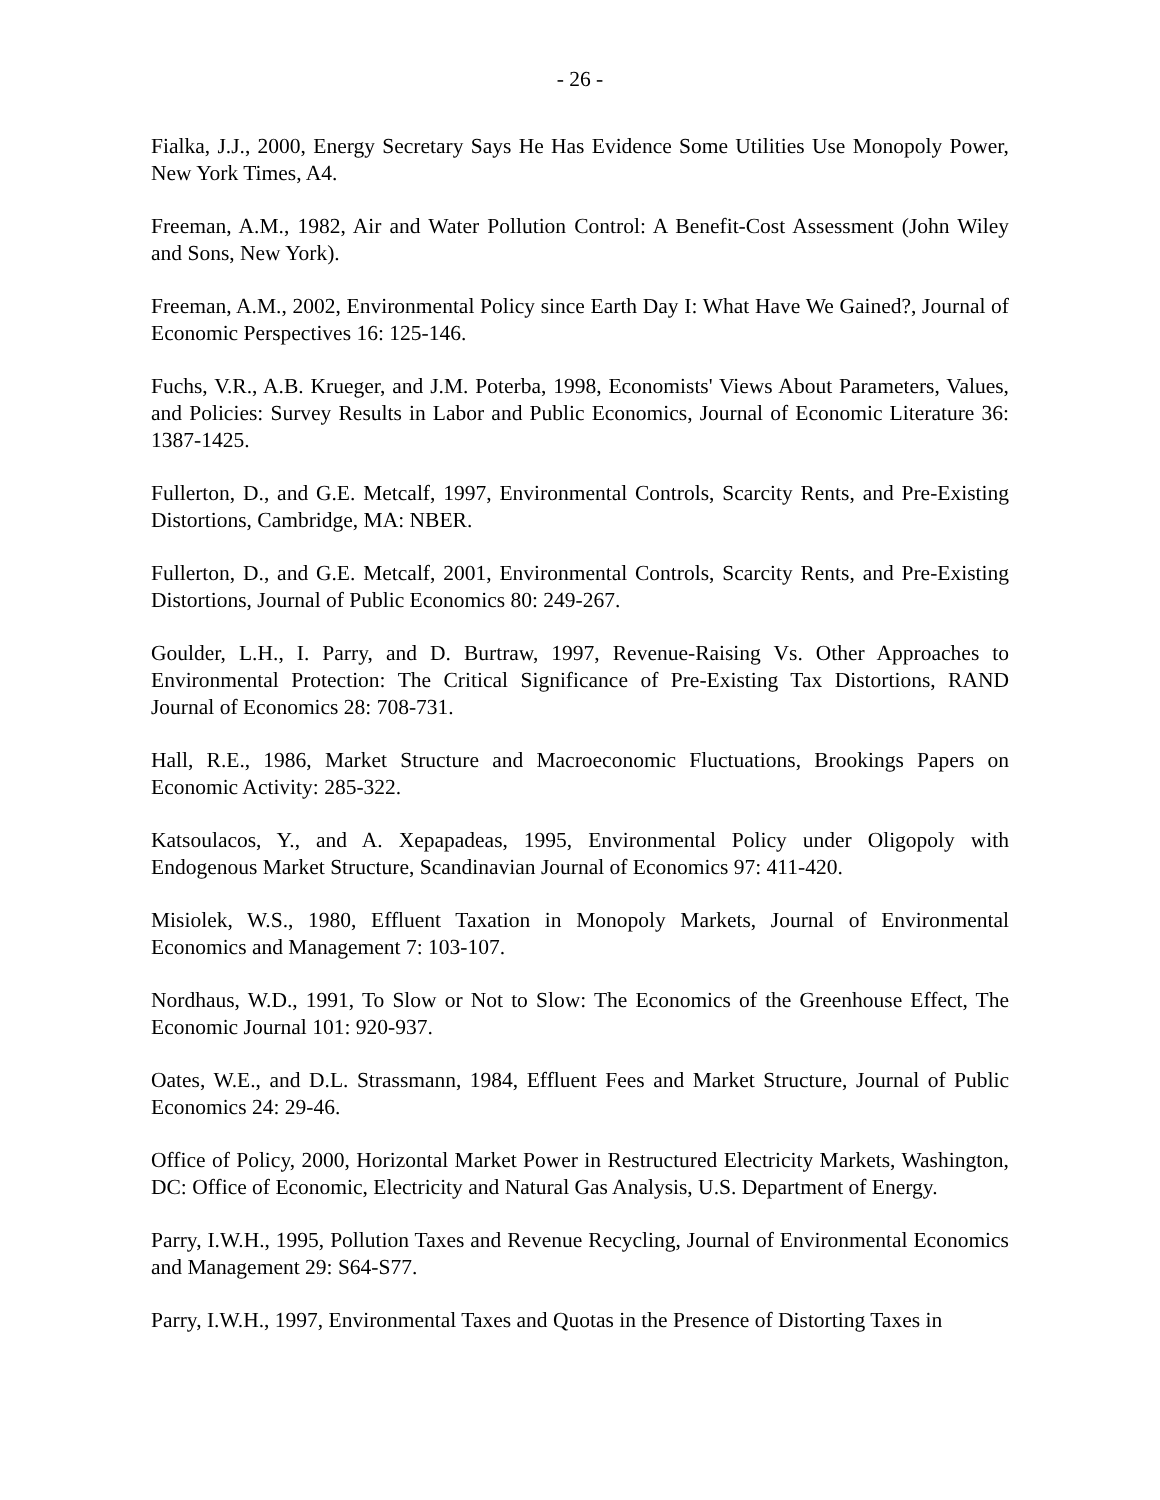- 26 -
Fialka, J.J., 2000, Energy Secretary Says He Has Evidence Some Utilities Use Monopoly Power, New York Times, A4.
Freeman, A.M., 1982, Air and Water Pollution Control: A Benefit-Cost Assessment (John Wiley and Sons, New York).
Freeman, A.M., 2002, Environmental Policy since Earth Day I: What Have We Gained?, Journal of Economic Perspectives 16: 125-146.
Fuchs, V.R., A.B. Krueger, and J.M. Poterba, 1998, Economists' Views About Parameters, Values, and Policies: Survey Results in Labor and Public Economics, Journal of Economic Literature 36: 1387-1425.
Fullerton, D., and G.E. Metcalf, 1997, Environmental Controls, Scarcity Rents, and Pre-Existing Distortions, Cambridge, MA: NBER.
Fullerton, D., and G.E. Metcalf, 2001, Environmental Controls, Scarcity Rents, and Pre-Existing Distortions, Journal of Public Economics 80: 249-267.
Goulder, L.H., I. Parry, and D. Burtraw, 1997, Revenue-Raising Vs. Other Approaches to Environmental Protection: The Critical Significance of Pre-Existing Tax Distortions, RAND Journal of Economics 28: 708-731.
Hall, R.E., 1986, Market Structure and Macroeconomic Fluctuations, Brookings Papers on Economic Activity: 285-322.
Katsoulacos, Y., and A. Xepapadeas, 1995, Environmental Policy under Oligopoly with Endogenous Market Structure, Scandinavian Journal of Economics 97: 411-420.
Misiolek, W.S., 1980, Effluent Taxation in Monopoly Markets, Journal of Environmental Economics and Management 7: 103-107.
Nordhaus, W.D., 1991, To Slow or Not to Slow: The Economics of the Greenhouse Effect, The Economic Journal 101: 920-937.
Oates, W.E., and D.L. Strassmann, 1984, Effluent Fees and Market Structure, Journal of Public Economics 24: 29-46.
Office of Policy, 2000, Horizontal Market Power in Restructured Electricity Markets, Washington, DC: Office of Economic, Electricity and Natural Gas Analysis, U.S. Department of Energy.
Parry, I.W.H., 1995, Pollution Taxes and Revenue Recycling, Journal of Environmental Economics and Management 29: S64-S77.
Parry, I.W.H., 1997, Environmental Taxes and Quotas in the Presence of Distorting Taxes in